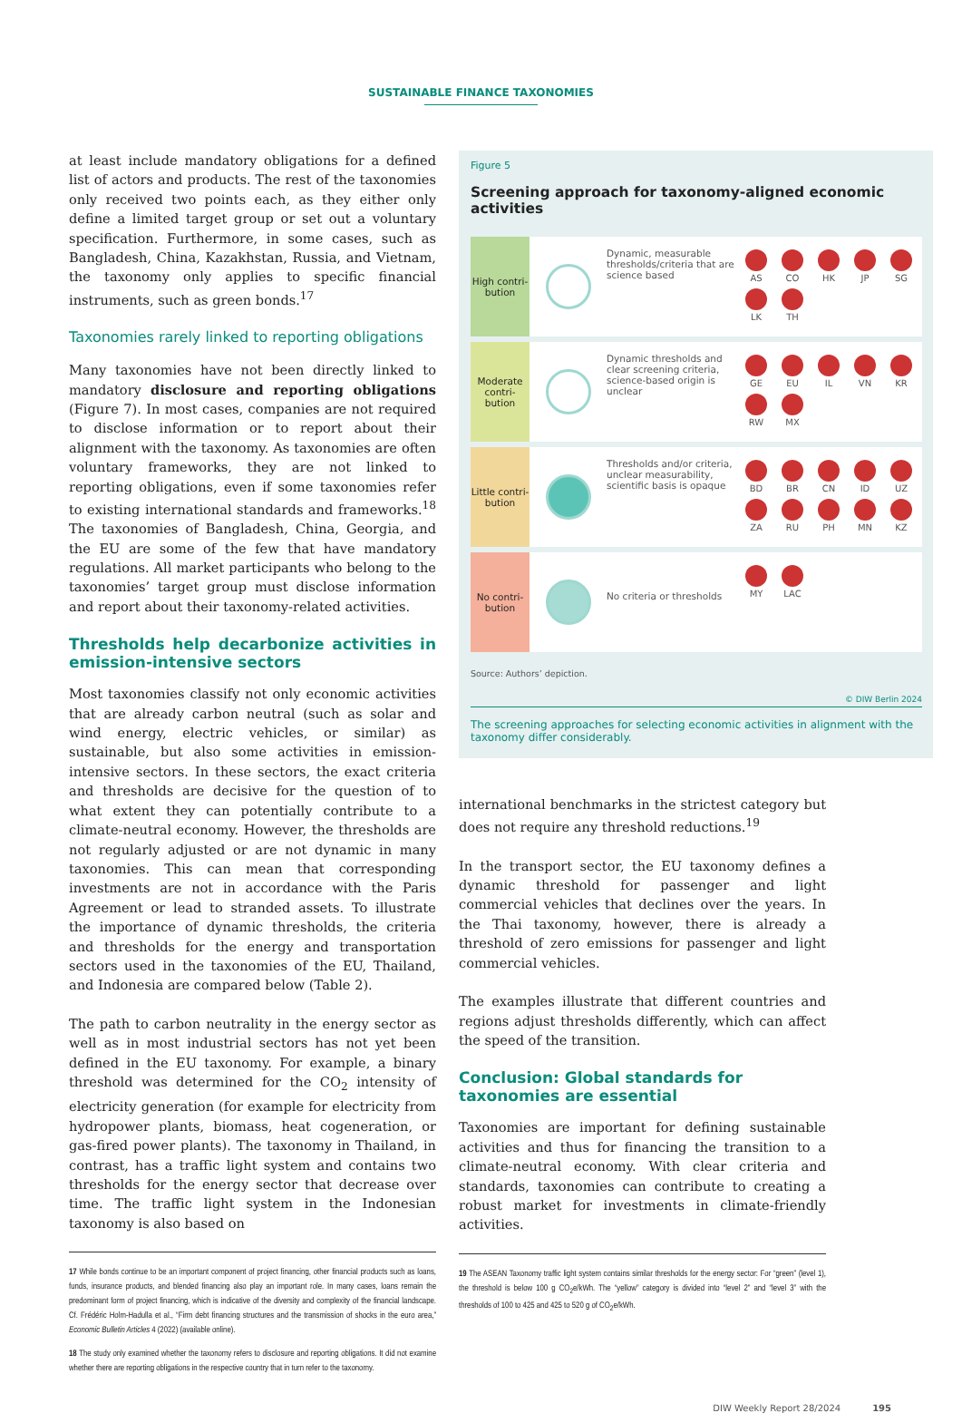SUSTAINABLE FINANCE TAXONOMIES
at least include mandatory obligations for a defined list of actors and products. The rest of the taxonomies only received two points each, as they either only define a limited target group or set out a voluntary specification. Furthermore, in some cases, such as Bangladesh, China, Kazakhstan, Russia, and Vietnam, the taxonomy only applies to specific financial instruments, such as green bonds.<sup>17</sup>
Taxonomies rarely linked to reporting obligations
Many taxonomies have not been directly linked to mandatory disclosure and reporting obligations (Figure 7). In most cases, companies are not required to disclose information or to report about their alignment with the taxonomy. As taxonomies are often voluntary frameworks, they are not linked to reporting obligations, even if some taxonomies refer to existing international standards and frameworks.<sup>18</sup> The taxonomies of Bangladesh, China, Georgia, and the EU are some of the few that have mandatory regulations. All market participants who belong to the taxonomies’ target group must disclose information and report about their taxonomy-related activities.
Thresholds help decarbonize activities in emission-intensive sectors
Most taxonomies classify not only economic activities that are already carbon neutral (such as solar and wind energy, electric vehicles, or similar) as sustainable, but also some activities in emission-intensive sectors. In these sectors, the exact criteria and thresholds are decisive for the question of to what extent they can potentially contribute to a climate-neutral economy. However, the thresholds are not regularly adjusted or are not dynamic in many taxonomies. This can mean that corresponding investments are not in accordance with the Paris Agreement or lead to stranded assets. To illustrate the importance of dynamic thresholds, the criteria and thresholds for the energy and transportation sectors used in the taxonomies of the EU, Thailand, and Indonesia are compared below (Table 2).
The path to carbon neutrality in the energy sector as well as in most industrial sectors has not yet been defined in the EU taxonomy. For example, a binary threshold was determined for the CO<sub>2</sub> intensity of electricity generation (for example for electricity from hydropower plants, biomass, heat cogeneration, or gas-fired power plants). The taxonomy in Thailand, in contrast, has a traffic light system and contains two thresholds for the energy sector that decrease over time. The traffic light system in the Indonesian taxonomy is also based on
17 While bonds continue to be an important component of project financing, other financial products such as loans, funds, insurance products, and blended financing also play an important role. In many cases, loans remain the predominant form of project financing, which is indicative of the diversity and complexity of the financial landscape. Cf. Frédéric Holm-Hadulla et al., “Firm debt financing structures and the transmission of shocks in the euro area,” Economic Bulletin Articles 4 (2022) (available online).
18 The study only examined whether the taxonomy refers to disclosure and reporting obligations. It did not examine whether there are reporting obligations in the respective country that in turn refer to the taxonomy.
Figure 5
Screening approach for taxonomy-aligned economic activities
High contri-
bution
Dynamic, measurable thresholds/criteria that are science based
AS
CO
HK
JP
SG
LK
TH
Moderate contri-
bution
Dynamic thresholds and clear screening criteria, science-based origin is unclear
GE
EU
IL
VN
KR
RW
MX
Little contri-
bution
Thresholds and/or criteria, unclear measurability, scientific basis is opaque
BD
BR
CN
ID
UZ
ZA
RU
PH
MN
KZ
No contri-
bution
No criteria or thresholds
MY
LAC
Source: Authors’ depiction.
© DIW Berlin 2024
The screening approaches for selecting economic activities in alignment with the taxonomy differ considerably.
international benchmarks in the strictest category but does not require any threshold reductions.<sup>19</sup>
In the transport sector, the EU taxonomy defines a dynamic threshold for passenger and light commercial vehicles that declines over the years. In the Thai taxonomy, however, there is already a threshold of zero emissions for passenger and light commercial vehicles.
The examples illustrate that different countries and regions adjust thresholds differently, which can affect the speed of the transition.
Conclusion: Global standards for taxonomies are essential
Taxonomies are important for defining sustainable activities and thus for financing the transition to a climate-neutral economy. With clear criteria and standards, taxonomies can contribute to creating a robust market for investments in climate-friendly activities.
19 The ASEAN Taxonomy traffic light system contains similar thresholds for the energy sector: For “green” (level 1), the threshold is below 100 g CO<sub>2</sub>e/kWh. The “yellow” category is divided into “level 2” and “level 3” with the thresholds of 100 to 425 and 425 to 520 g of CO<sub>2</sub>e/kWh.
DIW Weekly Report 28/2024 195